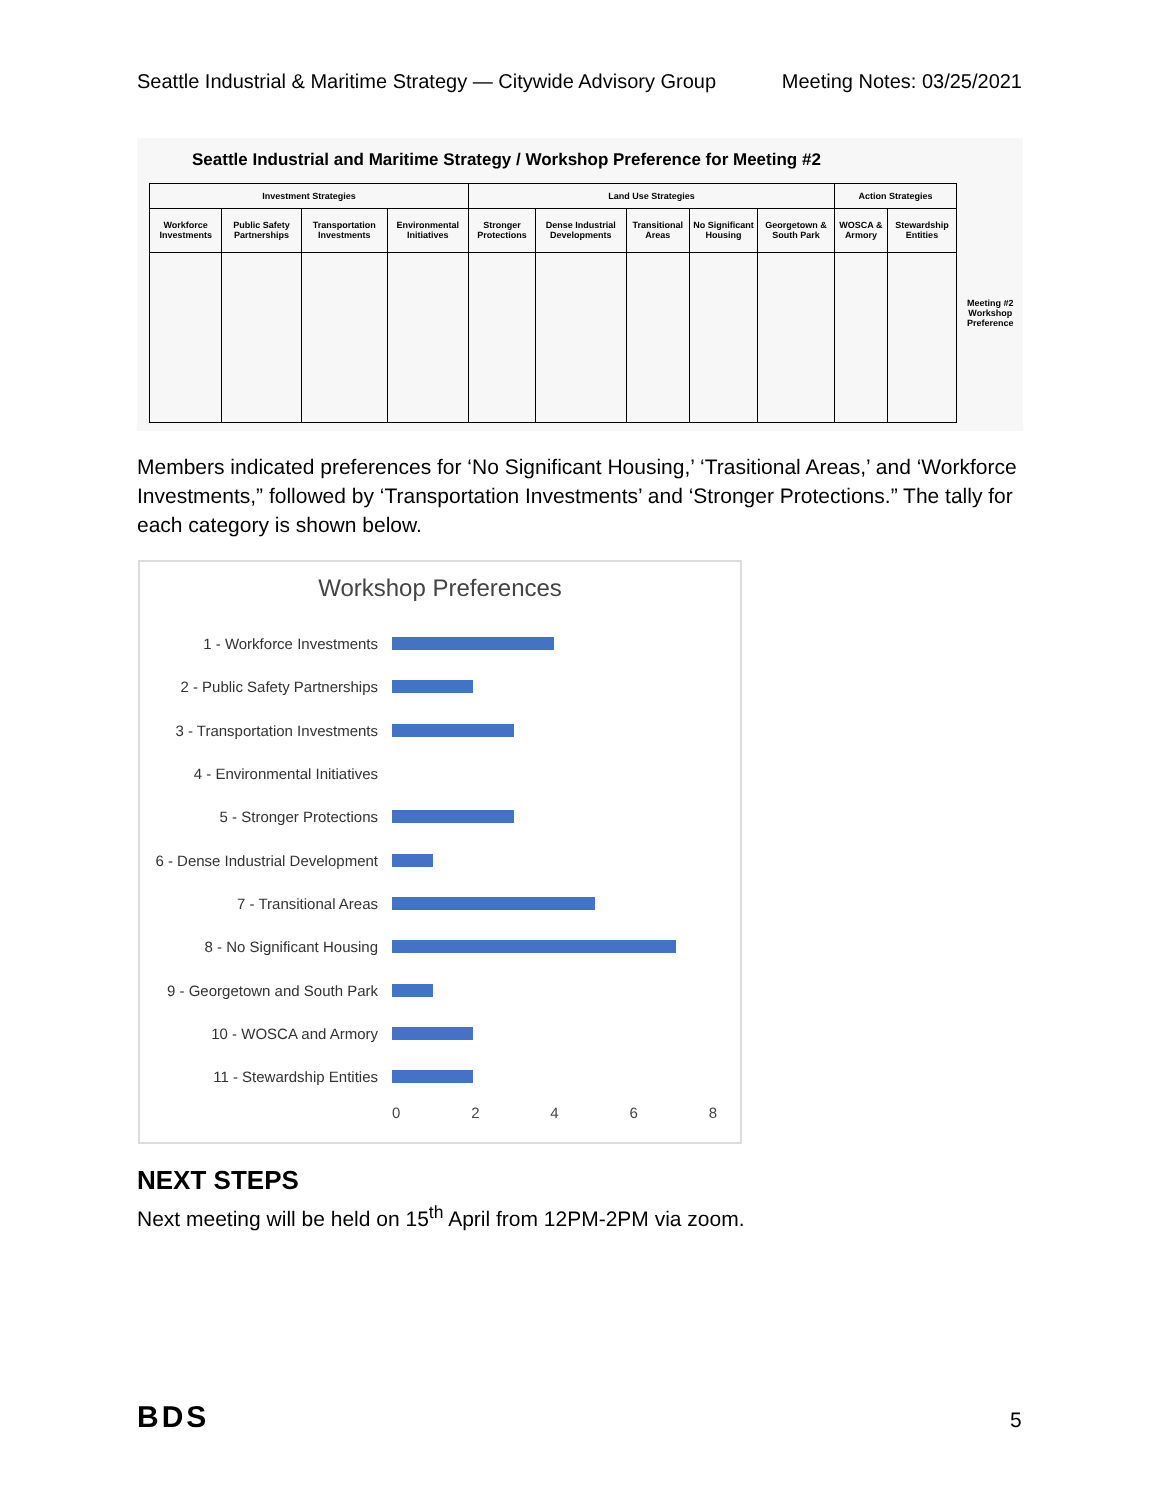Seattle Industrial & Maritime Strategy — Citywide Advisory Group Meeting Notes: 03/25/2021
Seattle Industrial and Maritime Strategy / Workshop Preference for Meeting #2
| Investment Strategies | | | | Land Use Strategies | | | | | Action Strategies | |
| --- | --- | --- | --- | --- | --- | --- | --- | --- | --- | --- |
| Workforce Investments | Public Safety Partnerships | Transportation Investments | Environmental Initiatives | Stronger Protections | Dense Industrial Developments | Transitional Areas | No Significant Housing | Georgetown & South Park | WOSCA & Armory | Stewardship Entities |
Meeting #2
Workshop
Preference
Members indicated preferences for ‘No Significant Housing,’ ‘Trasitional Areas,’ and ‘Workforce Investments,” followed by ‘Transportation Investments’ and ‘Stronger Protections.” The tally for each category is shown below.
Workshop Preferences
1 - Workforce Investments
2 - Public Safety Partnerships
3 - Transportation Investments
4 - Environmental Initiatives
5 - Stronger Protections
6 - Dense Industrial Development
7 - Transitional Areas
8 - No Significant Housing
9 - Georgetown and South Park
10 - WOSCA and Armory
11 - Stewardship Entities
02468
NEXT STEPS
Next meeting will be held on 15<sup>th</sup> April from 12PM-2PM via zoom.
BDS 5